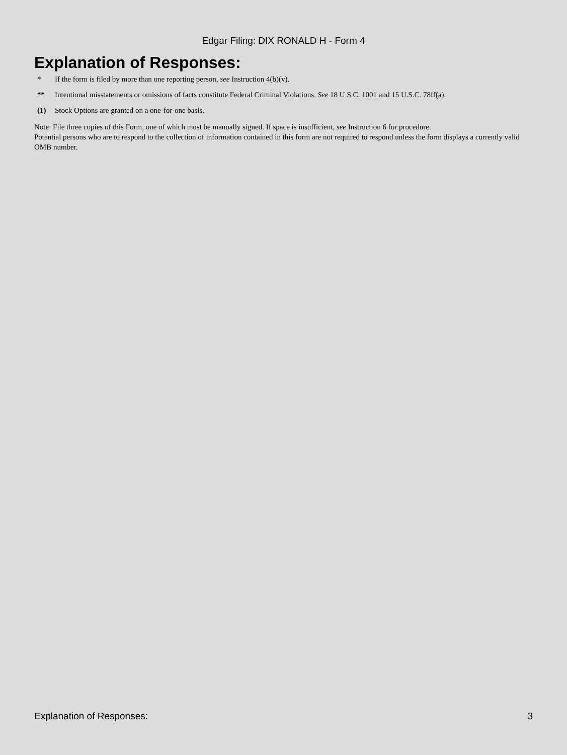Edgar Filing: DIX RONALD H - Form 4
Explanation of Responses:
* If the form is filed by more than one reporting person, see Instruction 4(b)(v).
** Intentional misstatements or omissions of facts constitute Federal Criminal Violations. See 18 U.S.C. 1001 and 15 U.S.C. 78ff(a).
(1) Stock Options are granted on a one-for-one basis.
Note: File three copies of this Form, one of which must be manually signed. If space is insufficient, see Instruction 6 for procedure.
Potential persons who are to respond to the collection of information contained in this form are not required to respond unless the form displays a currently valid OMB number.
Explanation of Responses: 3